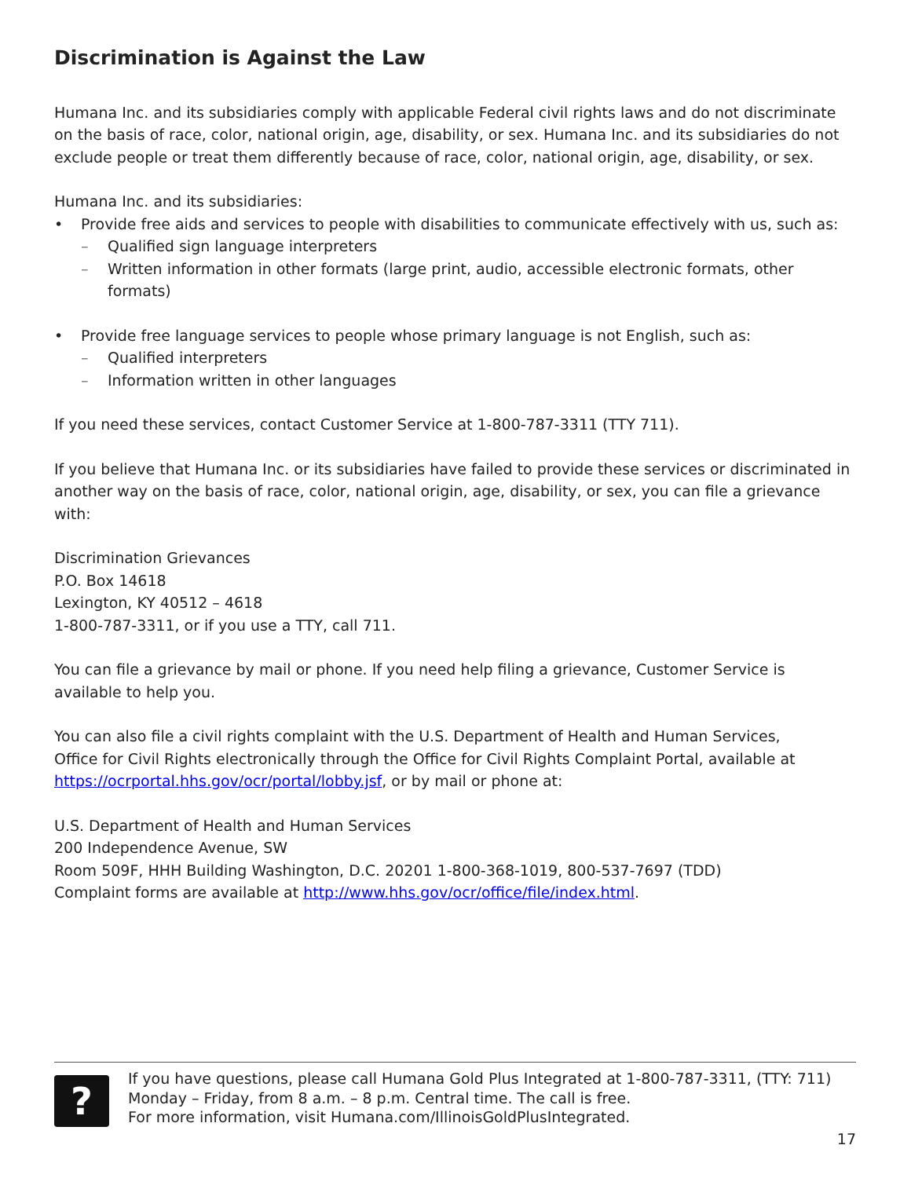Discrimination is Against the Law
Humana Inc. and its subsidiaries comply with applicable Federal civil rights laws and do not discriminate on the basis of race, color, national origin, age, disability, or sex. Humana Inc. and its subsidiaries do not exclude people or treat them differently because of race, color, national origin, age, disability, or sex.
Humana Inc. and its subsidiaries:
• Provide free aids and services to people with disabilities to communicate effectively with us, such as:
– Qualified sign language interpreters
– Written information in other formats (large print, audio, accessible electronic formats, other formats)
• Provide free language services to people whose primary language is not English, such as:
– Qualified interpreters
– Information written in other languages
If you need these services, contact Customer Service at 1-800-787-3311 (TTY 711).
If you believe that Humana Inc. or its subsidiaries have failed to provide these services or discriminated in another way on the basis of race, color, national origin, age, disability, or sex, you can file a grievance with:
Discrimination Grievances
P.O. Box 14618
Lexington, KY 40512 – 4618
1-800-787-3311, or if you use a TTY, call 711.
You can file a grievance by mail or phone. If you need help filing a grievance, Customer Service is available to help you.
You can also file a civil rights complaint with the U.S. Department of Health and Human Services,
Office for Civil Rights electronically through the Office for Civil Rights Complaint Portal, available at https://ocrportal.hhs.gov/ocr/portal/lobby.jsf, or by mail or phone at:
U.S. Department of Health and Human Services
200 Independence Avenue, SW
Room 509F, HHH Building Washington, D.C. 20201 1-800-368-1019, 800-537-7697 (TDD)
Complaint forms are available at http://www.hhs.gov/ocr/office/file/index.html.
?
If you have questions, please call Humana Gold Plus Integrated at 1-800-787-3311, (TTY: 711) Monday – Friday, from 8 a.m. – 8 p.m. Central time. The call is free.
For more information, visit Humana.com/IllinoisGoldPlusIntegrated.
17